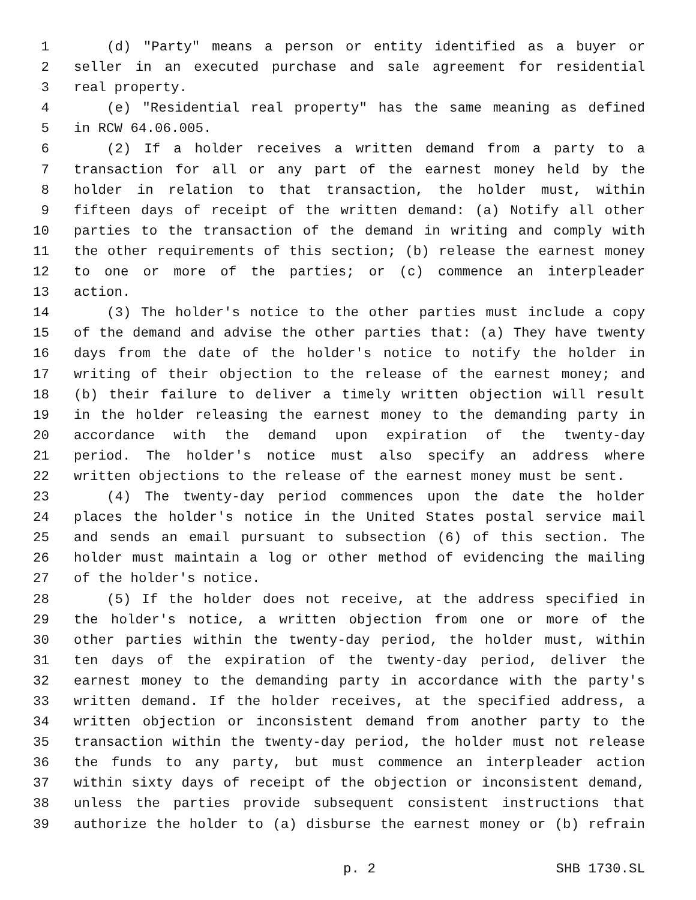1 (d) "Party" means a person or entity identified as a buyer or
2 seller in an executed purchase and sale agreement for residential
3 real property.
4 (e) "Residential real property" has the same meaning as defined
5 in RCW 64.06.005.
6 (2) If a holder receives a written demand from a party to a
7 transaction for all or any part of the earnest money held by the
8 holder in relation to that transaction, the holder must, within
9 fifteen days of receipt of the written demand: (a) Notify all other
10 parties to the transaction of the demand in writing and comply with
11 the other requirements of this section; (b) release the earnest money
12 to one or more of the parties; or (c) commence an interpleader
13 action.
14 (3) The holder's notice to the other parties must include a copy
15 of the demand and advise the other parties that: (a) They have twenty
16 days from the date of the holder's notice to notify the holder in
17 writing of their objection to the release of the earnest money; and
18 (b) their failure to deliver a timely written objection will result
19 in the holder releasing the earnest money to the demanding party in
20 accordance with the demand upon expiration of the twenty-day
21 period. The holder's notice must also specify an address where
22 written objections to the release of the earnest money must be sent.
23 (4) The twenty-day period commences upon the date the holder
24 places the holder's notice in the United States postal service mail
25 and sends an email pursuant to subsection (6) of this section. The
26 holder must maintain a log or other method of evidencing the mailing
27 of the holder's notice.
28 (5) If the holder does not receive, at the address specified in
29 the holder's notice, a written objection from one or more of the
30 other parties within the twenty-day period, the holder must, within
31 ten days of the expiration of the twenty-day period, deliver the
32 earnest money to the demanding party in accordance with the party's
33 written demand. If the holder receives, at the specified address, a
34 written objection or inconsistent demand from another party to the
35 transaction within the twenty-day period, the holder must not release
36 the funds to any party, but must commence an interpleader action
37 within sixty days of receipt of the objection or inconsistent demand,
38 unless the parties provide subsequent consistent instructions that
39 authorize the holder to (a) disburse the earnest money or (b) refrain
p. 2 SHB 1730.SL